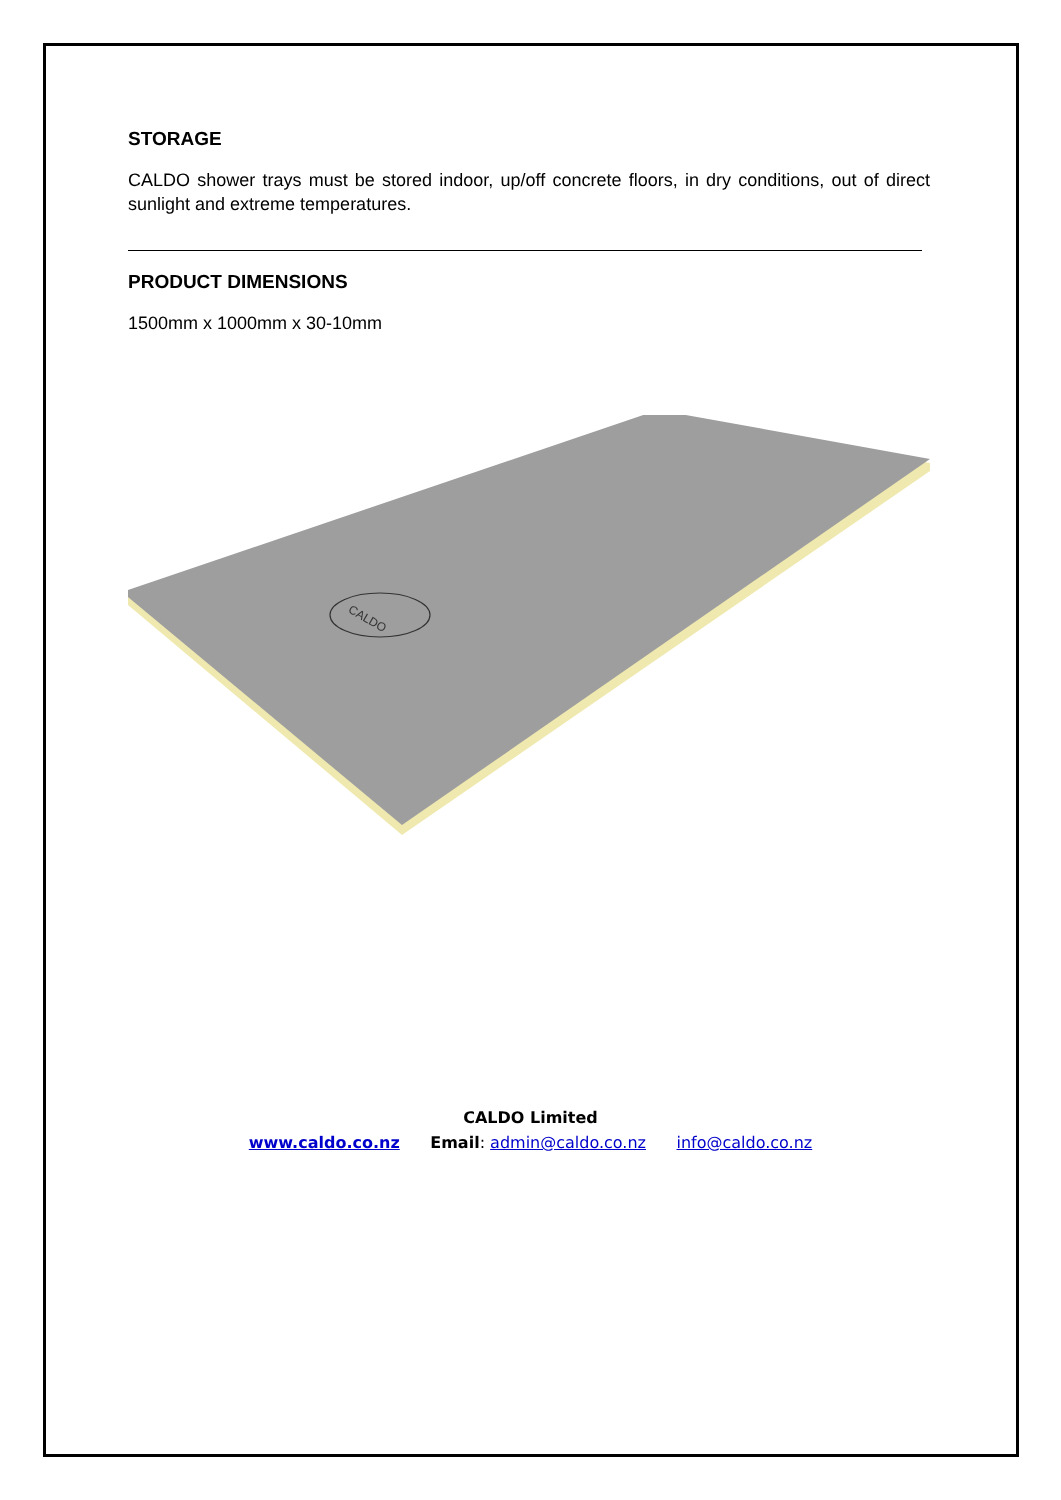STORAGE
CALDO shower trays must be stored indoor, up/off concrete floors, in dry conditions, out of direct sunlight and extreme temperatures.
PRODUCT DIMENSIONS
1500mm x 1000mm x 30-10mm
CALDO
CALDO Limited
www.caldo.co.nz Email: admin@caldo.co.nz info@caldo.co.nz